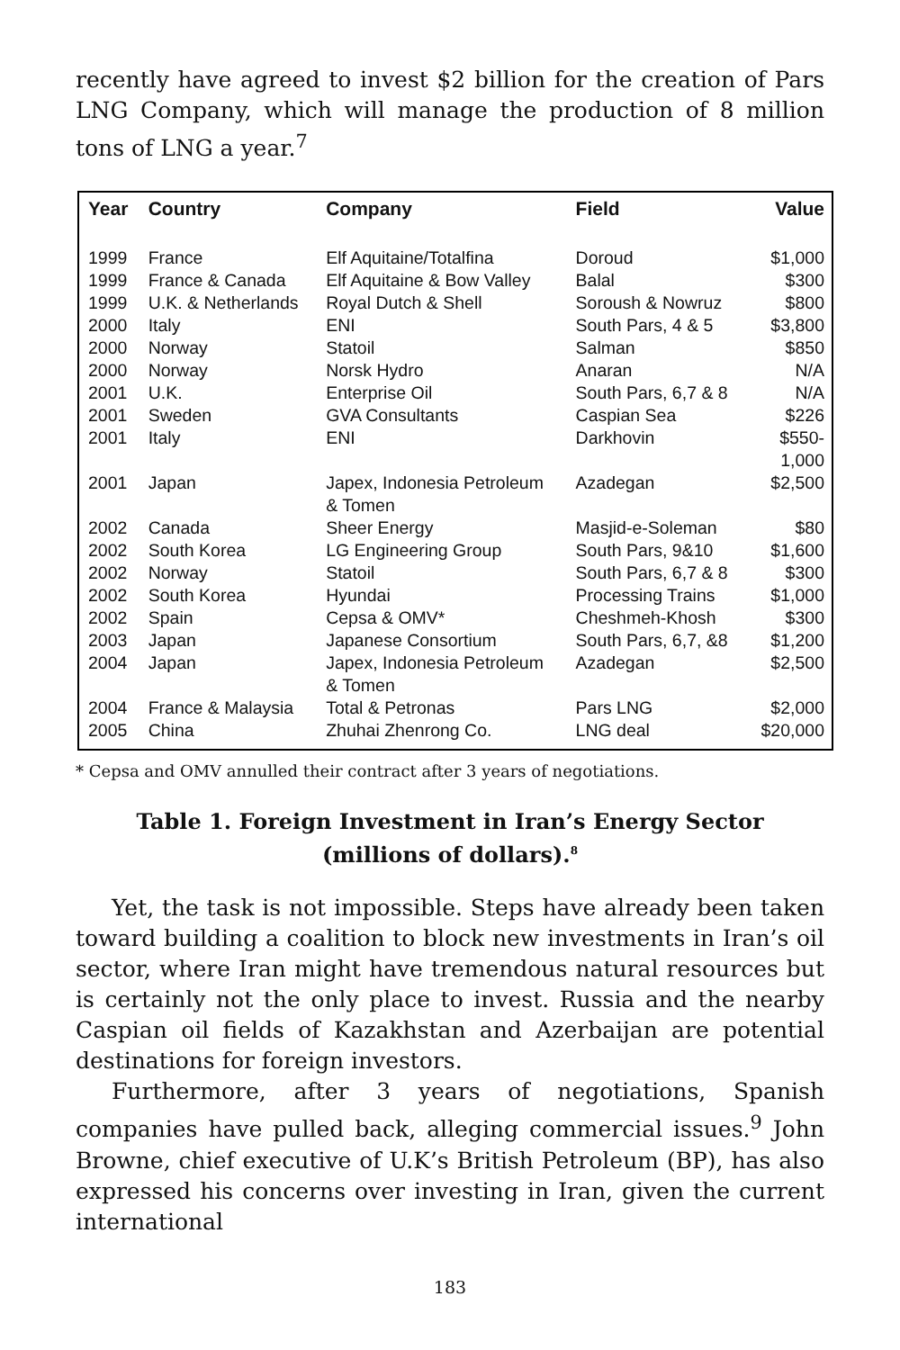recently have agreed to invest $2 billion for the creation of Pars LNG Company, which will manage the production of 8 million tons of LNG a year.<sup>7</sup>
| Year | Country | Company | Field | Value |
| --- | --- | --- | --- | --- |
| 1999 | France | Elf Aquitaine/Totalfina | Doroud | $1,000 |
| 1999 | France & Canada | Elf Aquitaine & Bow Valley | Balal | $300 |
| 1999 | U.K. & Netherlands | Royal Dutch & Shell | Soroush & Nowruz | $800 |
| 2000 | Italy | ENI | South Pars, 4 & 5 | $3,800 |
| 2000 | Norway | Statoil | Salman | $850 |
| 2000 | Norway | Norsk Hydro | Anaran | N/A |
| 2001 | U.K. | Enterprise Oil | South Pars, 6,7 & 8 | N/A |
| 2001 | Sweden | GVA Consultants | Caspian Sea | $226 |
| 2001 | Italy | ENI | Darkhovin | $550- 1,000 |
| 2001 | Japan | Japex, Indonesia Petroleum & Tomen | Azadegan | $2,500 |
| 2002 | Canada | Sheer Energy | Masjid-e-Soleman | $80 |
| 2002 | South Korea | LG Engineering Group | South Pars, 9&10 | $1,600 |
| 2002 | Norway | Statoil | South Pars, 6,7 & 8 | $300 |
| 2002 | South Korea | Hyundai | Processing Trains | $1,000 |
| 2002 | Spain | Cepsa & OMV* | Cheshmeh-Khosh | $300 |
| 2003 | Japan | Japanese Consortium | South Pars, 6,7, &8 | $1,200 |
| 2004 | Japan | Japex, Indonesia Petroleum & Tomen | Azadegan | $2,500 |
| 2004 | France & Malaysia | Total & Petronas | Pars LNG | $2,000 |
| 2005 | China | Zhuhai Zhenrong Co. | LNG deal | $20,000 |
* Cepsa and OMV annulled their contract after 3 years of negotiations.
Table 1. Foreign Investment in Iran’s Energy Sector
(millions of dollars).<sup>8</sup>
Yet, the task is not impossible. Steps have already been taken toward building a coalition to block new investments in Iran’s oil sector, where Iran might have tremendous natural resources but is certainly not the only place to invest. Russia and the nearby Caspian oil fields of Kazakhstan and Azerbaijan are potential destinations for foreign investors.
Furthermore, after 3 years of negotiations, Spanish companies have pulled back, alleging commercial issues.<sup>9</sup> John Browne, chief executive of U.K’s British Petroleum (BP), has also expressed his concerns over investing in Iran, given the current international
183